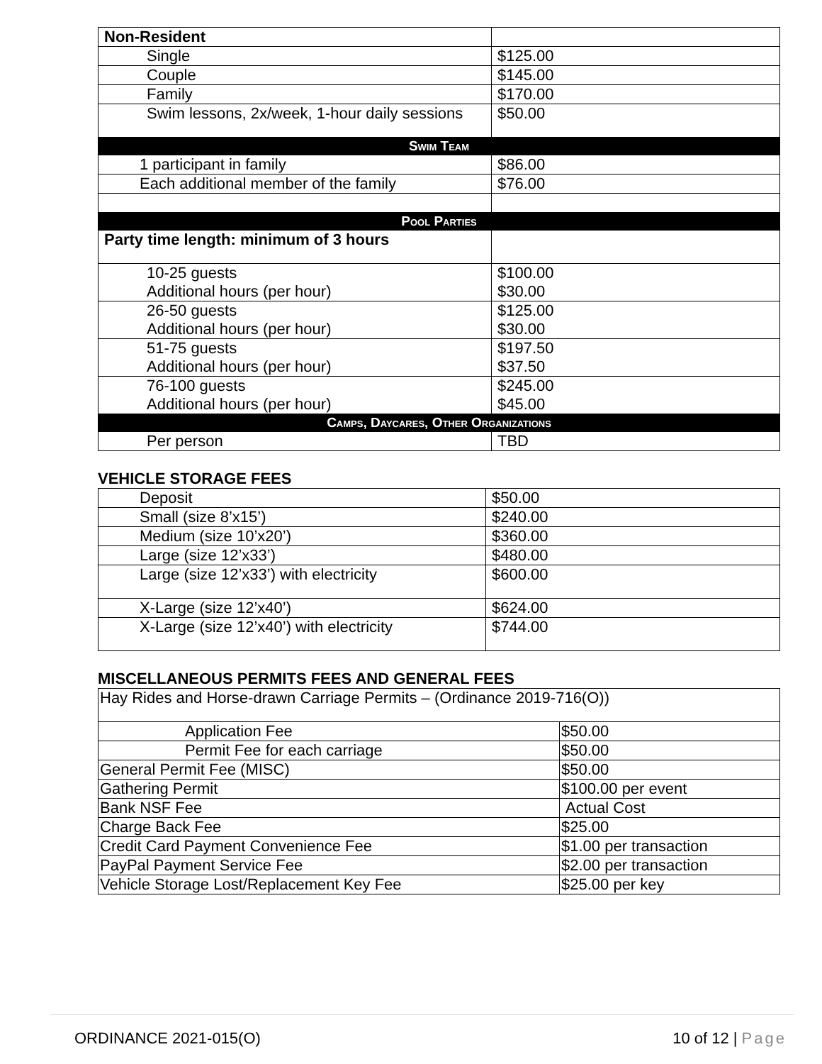| Non-Resident | |
| Single | $125.00 |
| Couple | $145.00 |
| Family | $170.00 |
| Swim lessons, 2x/week, 1-hour daily sessions | $50.00 |
| Swim Team | |
| 1 participant in family | $86.00 |
| Each additional member of the family | $76.00 |
| Pool Parties | |
| Party time length: minimum of 3 hours | |
| 10-25 guests Additional hours (per hour) | $100.00 $30.00 |
| 26-50 guests Additional hours (per hour) | $125.00 $30.00 |
| 51-75 guests Additional hours (per hour) | $197.50 $37.50 |
| 76-100 guests Additional hours (per hour) | $245.00 $45.00 |
| Camps, Daycares, Other Organizations | |
| Per person | TBD |
VEHICLE STORAGE FEES
| Deposit | $50.00 |
| Small (size 8’x15’) | $240.00 |
| Medium (size 10’x20’) | $360.00 |
| Large (size 12’x33’) | $480.00 |
| Large (size 12’x33’) with electricity | $600.00 |
| X-Large (size 12’x40’) | $624.00 |
| X-Large (size 12’x40’) with electricity | $744.00 |
MISCELLANEOUS PERMITS FEES AND GENERAL FEES
| Hay Rides and Horse-drawn Carriage Permits – (Ordinance 2019-716(O)) | |
| Application Fee | $50.00 |
| Permit Fee for each carriage | $50.00 |
| General Permit Fee (MISC) | $50.00 |
| Gathering Permit | $100.00 per event |
| Bank NSF Fee | Actual Cost |
| Charge Back Fee | $25.00 |
| Credit Card Payment Convenience Fee | $1.00 per transaction |
| PayPal Payment Service Fee | $2.00 per transaction |
| Vehicle Storage Lost/Replacement Key Fee | $25.00 per key |
ORDINANCE 2021-015(O) 10 of 12 | Page